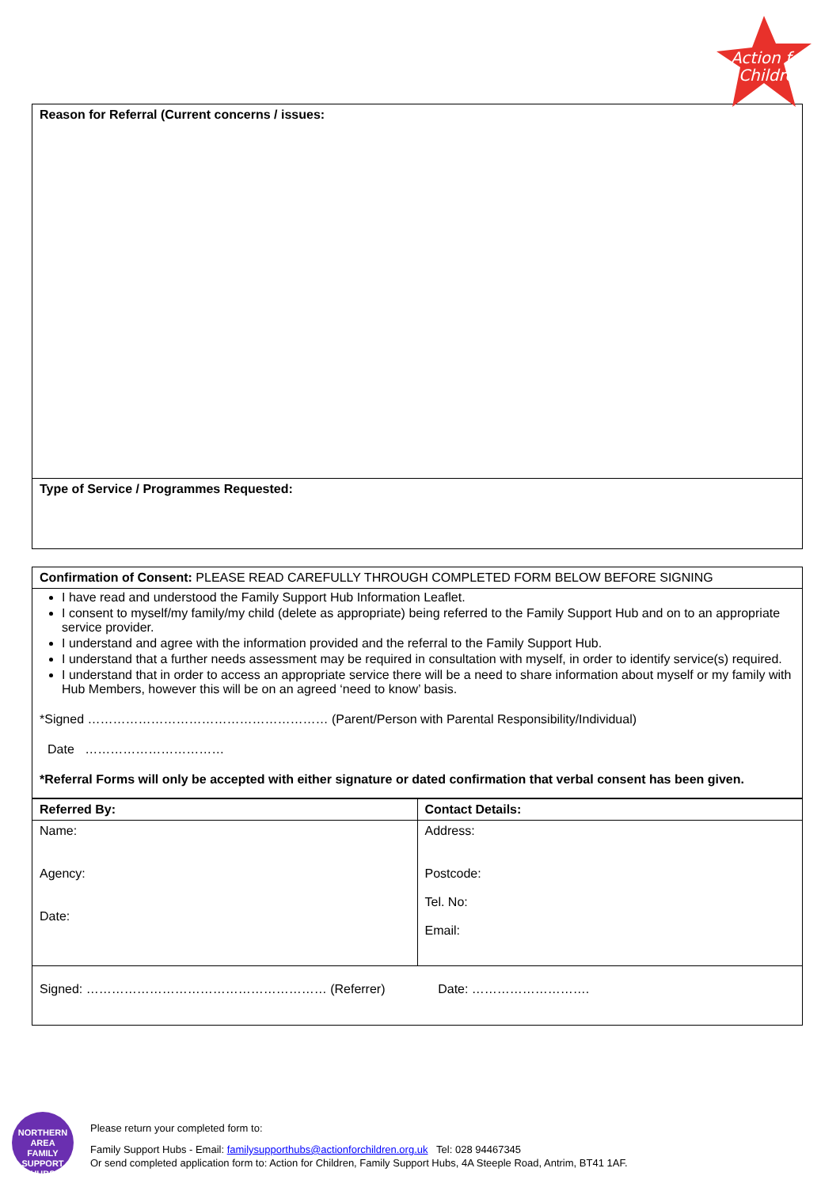Action for
Children
| Reason for Referral (Current concerns / issues: |
| Type of Service / Programmes Requested: |
| Confirmation of Consent: PLEASE READ CAREFULLY THROUGH COMPLETED FORM BELOW BEFORE SIGNING |
| I have read and understood the Family Support Hub Information Leaflet. I consent to myself/my family/my child (delete as appropriate) being referred to the Family Support Hub and on to an appropriate service provider. I understand and agree with the information provided and the referral to the Family Support Hub. I understand that a further needs assessment may be required in consultation with myself, in order to identify service(s) required. I understand that in order to access an appropriate service there will be a need to share information about myself or my family with Hub Members, however this will be on an agreed ‘need to know’ basis. *Signed ………………………………………………… (Parent/Person with Parental Responsibility/Individual) Date …………………………… *Referral Forms will only be accepted with either signature or dated confirmation that verbal consent has been given. |
| Referred By: | Contact Details: |
| Name: Agency: Date: | Address: Postcode: Tel. No: Email: |
| Signed: ………………………………………………… (Referrer) Date: ………………………. | |
NORTHERN AREA
FAMILY SUPPORT HUBS
Please return your completed form to:
Family Support Hubs - Email: familysupporthubs@actionforchildren.org.uk Tel: 028 94467345
Or send completed application form to: Action for Children, Family Support Hubs, 4A Steeple Road, Antrim, BT41 1AF.